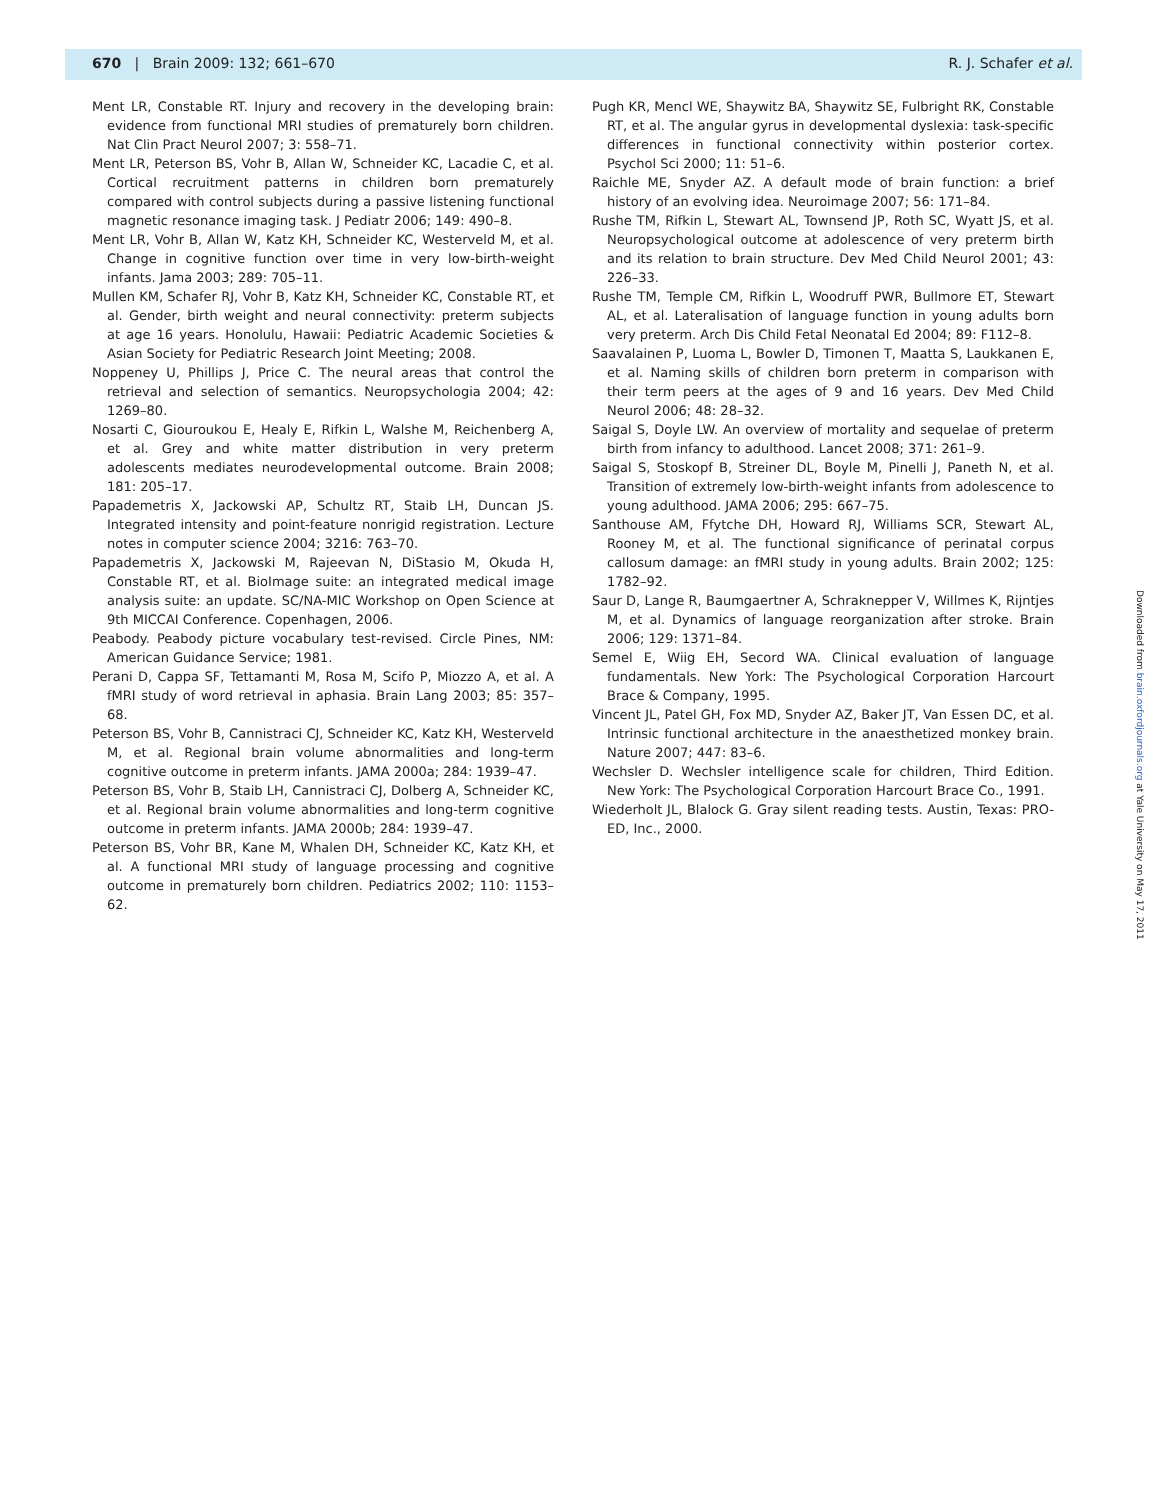670 | Brain 2009: 132; 661–670 R. J. Schafer et al.
Ment LR, Constable RT. Injury and recovery in the developing brain: evidence from functional MRI studies of prematurely born children. Nat Clin Pract Neurol 2007; 3: 558–71.
Ment LR, Peterson BS, Vohr B, Allan W, Schneider KC, Lacadie C, et al. Cortical recruitment patterns in children born prematurely compared with control subjects during a passive listening functional magnetic resonance imaging task. J Pediatr 2006; 149: 490–8.
Ment LR, Vohr B, Allan W, Katz KH, Schneider KC, Westerveld M, et al. Change in cognitive function over time in very low-birth-weight infants. Jama 2003; 289: 705–11.
Mullen KM, Schafer RJ, Vohr B, Katz KH, Schneider KC, Constable RT, et al. Gender, birth weight and neural connectivity: preterm subjects at age 16 years. Honolulu, Hawaii: Pediatric Academic Societies & Asian Society for Pediatric Research Joint Meeting; 2008.
Noppeney U, Phillips J, Price C. The neural areas that control the retrieval and selection of semantics. Neuropsychologia 2004; 42: 1269–80.
Nosarti C, Giouroukou E, Healy E, Rifkin L, Walshe M, Reichenberg A, et al. Grey and white matter distribution in very preterm adolescents mediates neurodevelopmental outcome. Brain 2008; 181: 205–17.
Papademetris X, Jackowski AP, Schultz RT, Staib LH, Duncan JS. Integrated intensity and point-feature nonrigid registration. Lecture notes in computer science 2004; 3216: 763–70.
Papademetris X, Jackowski M, Rajeevan N, DiStasio M, Okuda H, Constable RT, et al. BioImage suite: an integrated medical image analysis suite: an update. SC/NA-MIC Workshop on Open Science at 9th MICCAI Conference. Copenhagen, 2006.
Peabody. Peabody picture vocabulary test-revised. Circle Pines, NM: American Guidance Service; 1981.
Perani D, Cappa SF, Tettamanti M, Rosa M, Scifo P, Miozzo A, et al. A fMRI study of word retrieval in aphasia. Brain Lang 2003; 85: 357–68.
Peterson BS, Vohr B, Cannistraci CJ, Schneider KC, Katz KH, Westerveld M, et al. Regional brain volume abnormalities and long-term cognitive outcome in preterm infants. JAMA 2000a; 284: 1939–47.
Peterson BS, Vohr B, Staib LH, Cannistraci CJ, Dolberg A, Schneider KC, et al. Regional brain volume abnormalities and long-term cognitive outcome in preterm infants. JAMA 2000b; 284: 1939–47.
Peterson BS, Vohr BR, Kane M, Whalen DH, Schneider KC, Katz KH, et al. A functional MRI study of language processing and cognitive outcome in prematurely born children. Pediatrics 2002; 110: 1153–62.
Pugh KR, Mencl WE, Shaywitz BA, Shaywitz SE, Fulbright RK, Constable RT, et al. The angular gyrus in developmental dyslexia: task-specific differences in functional connectivity within posterior cortex. Psychol Sci 2000; 11: 51–6.
Raichle ME, Snyder AZ. A default mode of brain function: a brief history of an evolving idea. Neuroimage 2007; 56: 171–84.
Rushe TM, Rifkin L, Stewart AL, Townsend JP, Roth SC, Wyatt JS, et al. Neuropsychological outcome at adolescence of very preterm birth and its relation to brain structure. Dev Med Child Neurol 2001; 43: 226–33.
Rushe TM, Temple CM, Rifkin L, Woodruff PWR, Bullmore ET, Stewart AL, et al. Lateralisation of language function in young adults born very preterm. Arch Dis Child Fetal Neonatal Ed 2004; 89: F112–8.
Saavalainen P, Luoma L, Bowler D, Timonen T, Maatta S, Laukkanen E, et al. Naming skills of children born preterm in comparison with their term peers at the ages of 9 and 16 years. Dev Med Child Neurol 2006; 48: 28–32.
Saigal S, Doyle LW. An overview of mortality and sequelae of preterm birth from infancy to adulthood. Lancet 2008; 371: 261–9.
Saigal S, Stoskopf B, Streiner DL, Boyle M, Pinelli J, Paneth N, et al. Transition of extremely low-birth-weight infants from adolescence to young adulthood. JAMA 2006; 295: 667–75.
Santhouse AM, Ffytche DH, Howard RJ, Williams SCR, Stewart AL, Rooney M, et al. The functional significance of perinatal corpus callosum damage: an fMRI study in young adults. Brain 2002; 125: 1782–92.
Saur D, Lange R, Baumgaertner A, Schraknepper V, Willmes K, Rijntjes M, et al. Dynamics of language reorganization after stroke. Brain 2006; 129: 1371–84.
Semel E, Wiig EH, Secord WA. Clinical evaluation of language fundamentals. New York: The Psychological Corporation Harcourt Brace & Company, 1995.
Vincent JL, Patel GH, Fox MD, Snyder AZ, Baker JT, Van Essen DC, et al. Intrinsic functional architecture in the anaesthetized monkey brain. Nature 2007; 447: 83–6.
Wechsler D. Wechsler intelligence scale for children, Third Edition. New York: The Psychological Corporation Harcourt Brace Co., 1991.
Wiederholt JL, Blalock G. Gray silent reading tests. Austin, Texas: PRO-ED, Inc., 2000.
Downloaded from brain.oxfordjournals.org at Yale University on May 17, 2011